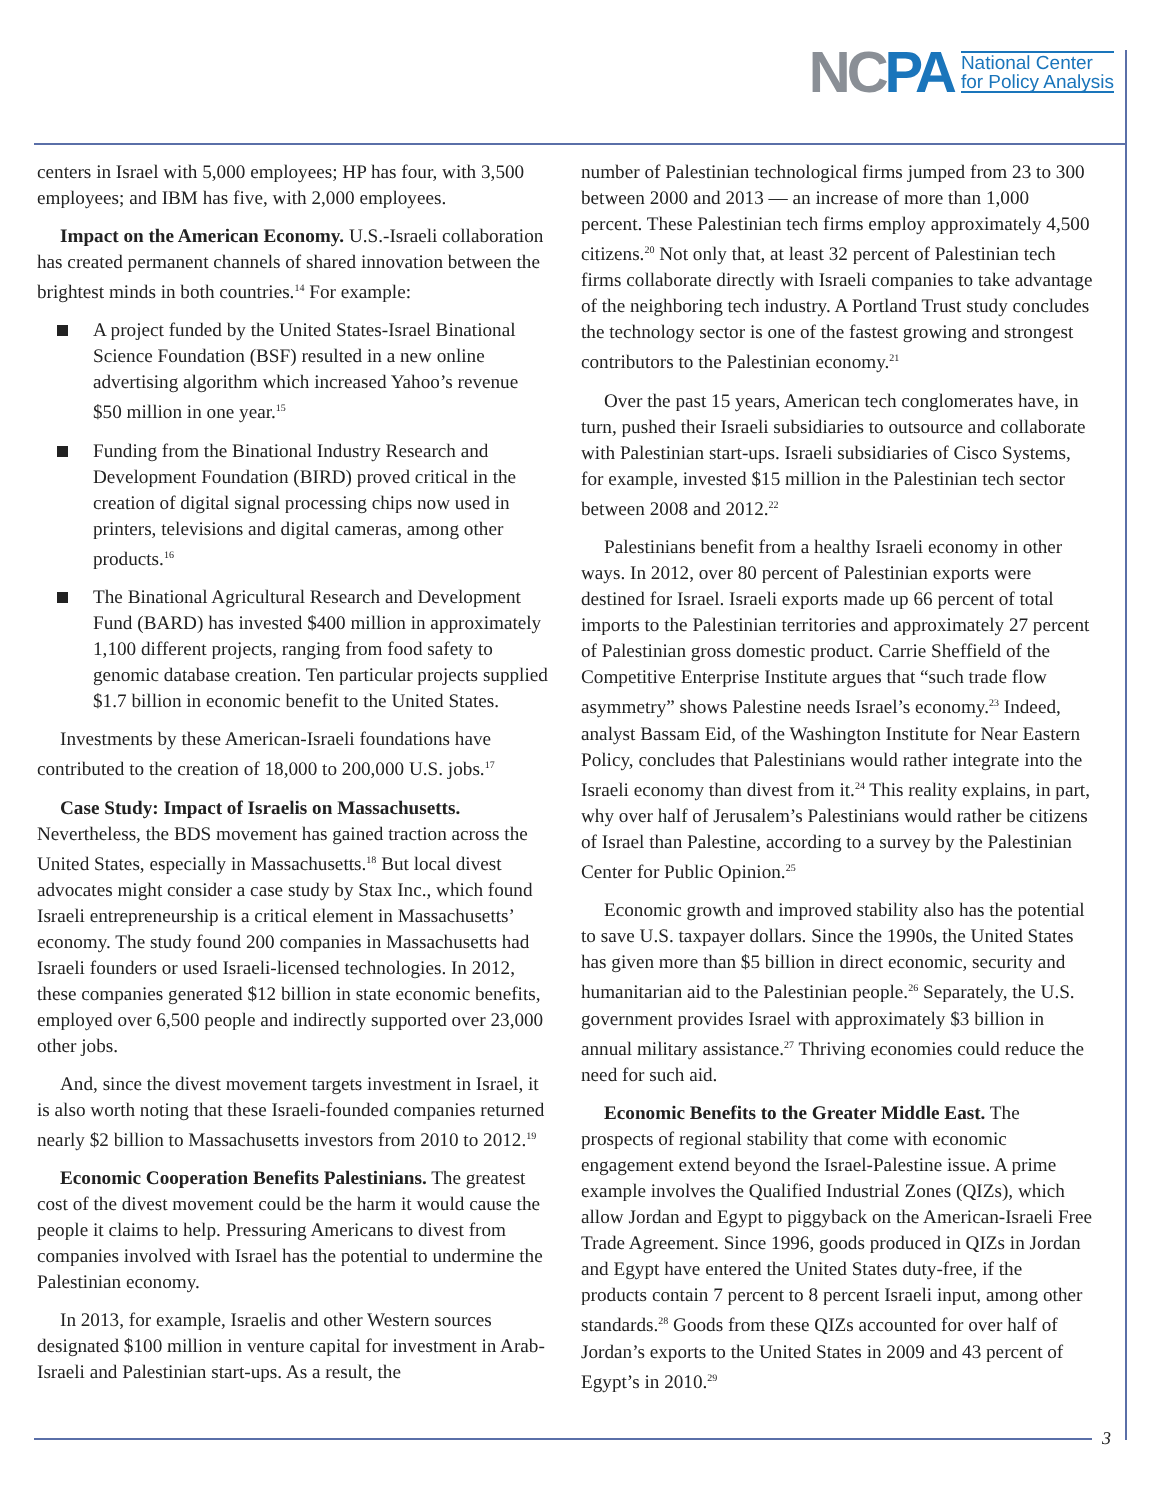NCPA
National Center
for Policy Analysis
centers in Israel with 5,000 employees; HP has four, with 3,500 employees; and IBM has five, with 2,000 employees.
Impact on the American Economy. U.S.-Israeli collaboration has created permanent channels of shared innovation between the brightest minds in both countries.<sup>14</sup> For example:
A project funded by the United States-Israel Binational Science Foundation (BSF) resulted in a new online advertising algorithm which increased Yahoo’s revenue $50 million in one year.<sup>15</sup>
Funding from the Binational Industry Research and Development Foundation (BIRD) proved critical in the creation of digital signal processing chips now used in printers, televisions and digital cameras, among other products.<sup>16</sup>
The Binational Agricultural Research and Development Fund (BARD) has invested $400 million in approximately 1,100 different projects, ranging from food safety to genomic database creation. Ten particular projects supplied $1.7 billion in economic benefit to the United States.
Investments by these American-Israeli foundations have contributed to the creation of 18,000 to 200,000 U.S. jobs.<sup>17</sup>
Case Study: Impact of Israelis on Massachusetts. Nevertheless, the BDS movement has gained traction across the United States, especially in Massachusetts.<sup>18</sup> But local divest advocates might consider a case study by Stax Inc., which found Israeli entrepreneurship is a critical element in Massachusetts’ economy. The study found 200 companies in Massachusetts had Israeli founders or used Israeli-licensed technologies. In 2012, these companies generated $12 billion in state economic benefits, employed over 6,500 people and indirectly supported over 23,000 other jobs.
And, since the divest movement targets investment in Israel, it is also worth noting that these Israeli-founded companies returned nearly $2 billion to Massachusetts investors from 2010 to 2012.<sup>19</sup>
Economic Cooperation Benefits Palestinians. The greatest cost of the divest movement could be the harm it would cause the people it claims to help. Pressuring Americans to divest from companies involved with Israel has the potential to undermine the Palestinian economy.
In 2013, for example, Israelis and other Western sources designated $100 million in venture capital for investment in Arab-Israeli and Palestinian start-ups. As a result, the
number of Palestinian technological firms jumped from 23 to 300 between 2000 and 2013 — an increase of more than 1,000 percent. These Palestinian tech firms employ approximately 4,500 citizens.<sup>20</sup> Not only that, at least 32 percent of Palestinian tech firms collaborate directly with Israeli companies to take advantage of the neighboring tech industry. A Portland Trust study concludes the technology sector is one of the fastest growing and strongest contributors to the Palestinian economy.<sup>21</sup>
Over the past 15 years, American tech conglomerates have, in turn, pushed their Israeli subsidiaries to outsource and collaborate with Palestinian start-ups. Israeli subsidiaries of Cisco Systems, for example, invested $15 million in the Palestinian tech sector between 2008 and 2012.<sup>22</sup>
Palestinians benefit from a healthy Israeli economy in other ways. In 2012, over 80 percent of Palestinian exports were destined for Israel. Israeli exports made up 66 percent of total imports to the Palestinian territories and approximately 27 percent of Palestinian gross domestic product. Carrie Sheffield of the Competitive Enterprise Institute argues that “such trade flow asymmetry” shows Palestine needs Israel’s economy.<sup>23</sup> Indeed, analyst Bassam Eid, of the Washington Institute for Near Eastern Policy, concludes that Palestinians would rather integrate into the Israeli economy than divest from it.<sup>24</sup> This reality explains, in part, why over half of Jerusalem’s Palestinians would rather be citizens of Israel than Palestine, according to a survey by the Palestinian Center for Public Opinion.<sup>25</sup>
Economic growth and improved stability also has the potential to save U.S. taxpayer dollars. Since the 1990s, the United States has given more than $5 billion in direct economic, security and humanitarian aid to the Palestinian people.<sup>26</sup> Separately, the U.S. government provides Israel with approximately $3 billion in annual military assistance.<sup>27</sup> Thriving economies could reduce the need for such aid.
Economic Benefits to the Greater Middle East. The prospects of regional stability that come with economic engagement extend beyond the Israel-Palestine issue. A prime example involves the Qualified Industrial Zones (QIZs), which allow Jordan and Egypt to piggyback on the American-Israeli Free Trade Agreement. Since 1996, goods produced in QIZs in Jordan and Egypt have entered the United States duty-free, if the products contain 7 percent to 8 percent Israeli input, among other standards.<sup>28</sup> Goods from these QIZs accounted for over half of Jordan’s exports to the United States in 2009 and 43 percent of Egypt’s in 2010.<sup>29</sup>
3